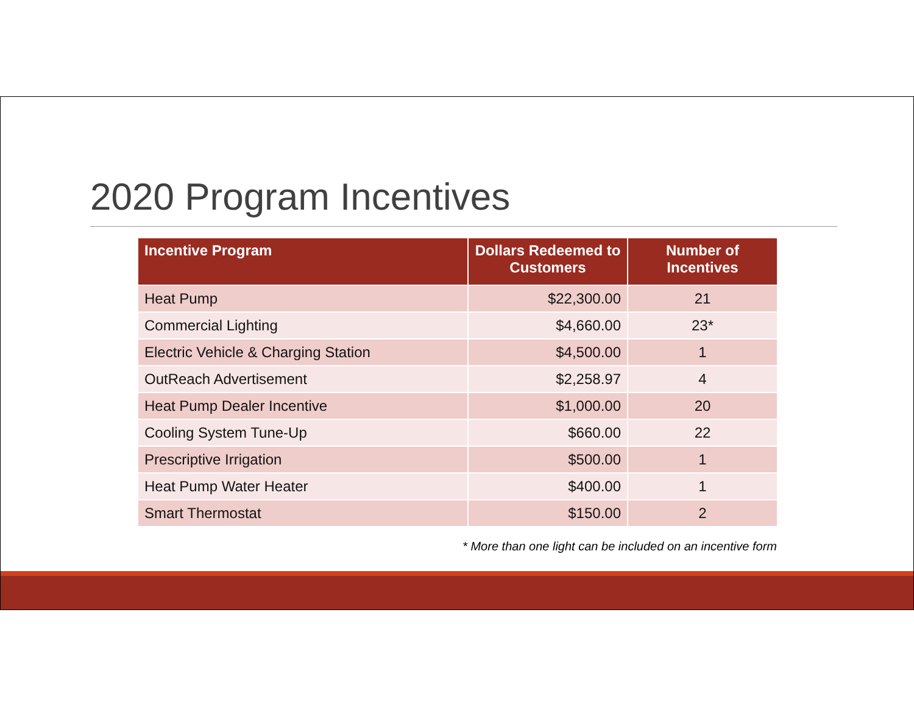2020 Program Incentives
| Incentive Program | Dollars Redeemed to Customers | Number of Incentives |
| --- | --- | --- |
| Heat Pump | $22,300.00 | 21 |
| Commercial Lighting | $4,660.00 | 23* |
| Electric Vehicle & Charging Station | $4,500.00 | 1 |
| OutReach Advertisement | $2,258.97 | 4 |
| Heat Pump Dealer Incentive | $1,000.00 | 20 |
| Cooling System Tune-Up | $660.00 | 22 |
| Prescriptive Irrigation | $500.00 | 1 |
| Heat Pump Water Heater | $400.00 | 1 |
| Smart Thermostat | $150.00 | 2 |
* More than one light can be included on an incentive form